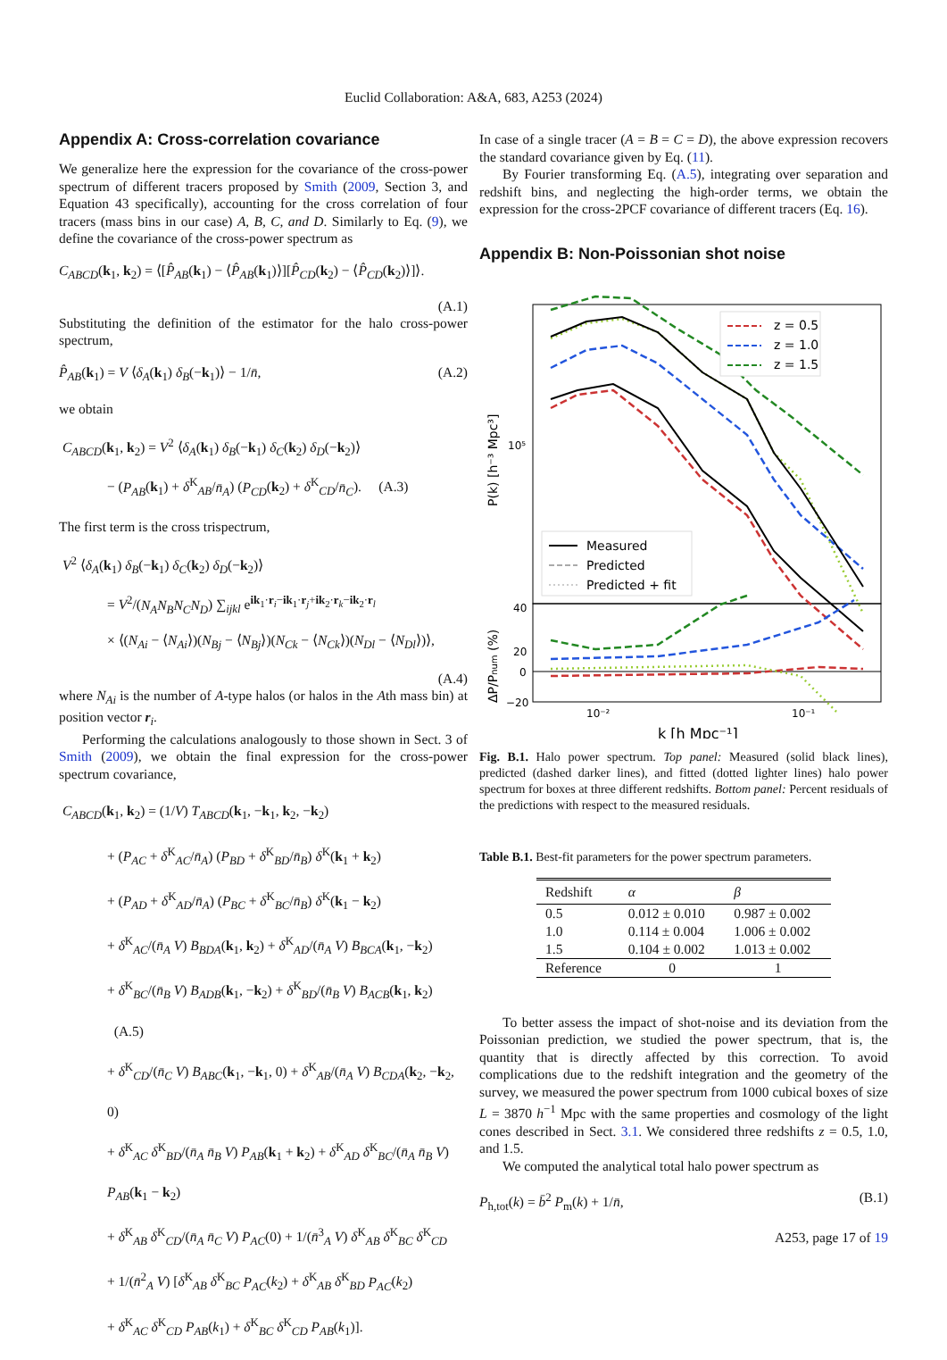Euclid Collaboration: A&A, 683, A253 (2024)
Appendix A: Cross-correlation covariance
We generalize here the expression for the covariance of the cross-power spectrum of different tracers proposed by Smith (2009, Section 3, and Equation 43 specifically), accounting for the cross correlation of four tracers (mass bins in our case) A, B, C, and D. Similarly to Eq. (9), we define the covariance of the cross-power spectrum as
C<sub>ABCD</sub>(k<sub>1</sub>, k<sub>2</sub>) = ⟨[P̂<sub>AB</sub>(k<sub>1</sub>) − ⟨P̂<sub>AB</sub>(k<sub>1</sub>)⟩][P̂<sub>CD</sub>(k<sub>2</sub>) − ⟨P̂<sub>CD</sub>(k<sub>2</sub>)⟩]⟩.
(A.1)
Substituting the definition of the estimator for the halo cross-power spectrum,
P̂<sub>AB</sub>(k<sub>1</sub>) = V ⟨δ<sub>A</sub>(k<sub>1</sub>) δ<sub>B</sub>(−k<sub>1</sub>)⟩ − 1/n̄, (A.2)
we obtain
C<sub>ABCD</sub>(k<sub>1</sub>, k<sub>2</sub>) = V<sup>2</sup> ⟨δ<sub>A</sub>(k<sub>1</sub>) δ<sub>B</sub>(−k<sub>1</sub>) δ<sub>C</sub>(k<sub>2</sub>) δ<sub>D</sub>(−k<sub>2</sub>)⟩
− (P<sub>AB</sub>(k<sub>1</sub>) + δ<sup>K</sup><sub>AB</sub>/n̄<sub>A</sub>) (P<sub>CD</sub>(k<sub>2</sub>) + δ<sup>K</sup><sub>CD</sub>/n̄<sub>C</sub>). (A.3)
The first term is the cross trispectrum,
V<sup>2</sup> ⟨δ<sub>A</sub>(k<sub>1</sub>) δ<sub>B</sub>(−k<sub>1</sub>) δ<sub>C</sub>(k<sub>2</sub>) δ<sub>D</sub>(−k<sub>2</sub>)⟩
= V<sup>2</sup>/(N<sub>A</sub>N<sub>B</sub>N<sub>C</sub>N<sub>D</sub>) ∑<sub>ijkl</sub> e<sup>ik<sub>1</sub>·r<sub>i</sub>−ik<sub>1</sub>·r<sub>j</sub>+ik<sub>2</sub>·r<sub>k</sub>−ik<sub>2</sub>·r<sub>l</sub></sup>
× ⟨(N<sub>Ai</sub> − ⟨N<sub>Ai</sub>⟩)(N<sub>Bj</sub> − ⟨N<sub>Bj</sub>⟩)(N<sub>Ck</sub> − ⟨N<sub>Ck</sub>⟩)(N<sub>Dl</sub> − ⟨N<sub>Dl</sub>⟩)⟩,
(A.4)
where N<sub>Ai</sub> is the number of A-type halos (or halos in the Ath mass bin) at position vector r<sub>i</sub>.
Performing the calculations analogously to those shown in Sect. 3 of Smith (2009), we obtain the final expression for the cross-power spectrum covariance,
C<sub>ABCD</sub>(k<sub>1</sub>, k<sub>2</sub>) = (1/V) T<sub>ABCD</sub>(k<sub>1</sub>, −k<sub>1</sub>, k<sub>2</sub>, −k<sub>2</sub>)
+ (P<sub>AC</sub> + δ<sup>K</sup><sub>AC</sub>/n̄<sub>A</sub>) (P<sub>BD</sub> + δ<sup>K</sup><sub>BD</sub>/n̄<sub>B</sub>) δ<sup>K</sup>(k<sub>1</sub> + k<sub>2</sub>)
+ (P<sub>AD</sub> + δ<sup>K</sup><sub>AD</sub>/n̄<sub>A</sub>) (P<sub>BC</sub> + δ<sup>K</sup><sub>BC</sub>/n̄<sub>B</sub>) δ<sup>K</sup>(k<sub>1</sub> − k<sub>2</sub>)
+ δ<sup>K</sup><sub>AC</sub>/(n̄<sub>A</sub> V) B<sub>BDA</sub>(k<sub>1</sub>, k<sub>2</sub>) + δ<sup>K</sup><sub>AD</sub>/(n̄<sub>A</sub> V) B<sub>BCA</sub>(k<sub>1</sub>, −k<sub>2</sub>)
+ δ<sup>K</sup><sub>BC</sub>/(n̄<sub>B</sub> V) B<sub>ADB</sub>(k<sub>1</sub>, −k<sub>2</sub>) + δ<sup>K</sup><sub>BD</sub>/(n̄<sub>B</sub> V) B<sub>ACB</sub>(k<sub>1</sub>, k<sub>2</sub>) (A.5)
+ δ<sup>K</sup><sub>CD</sub>/(n̄<sub>C</sub> V) B<sub>ABC</sub>(k<sub>1</sub>, −k<sub>1</sub>, 0) + δ<sup>K</sup><sub>AB</sub>/(n̄<sub>A</sub> V) B<sub>CDA</sub>(k<sub>2</sub>, −k<sub>2</sub>, 0)
+ δ<sup>K</sup><sub>AC</sub> δ<sup>K</sup><sub>BD</sub>/(n̄<sub>A</sub> n̄<sub>B</sub> V) P<sub>AB</sub>(k<sub>1</sub> + k<sub>2</sub>) + δ<sup>K</sup><sub>AD</sub> δ<sup>K</sup><sub>BC</sub>/(n̄<sub>A</sub> n̄<sub>B</sub> V) P<sub>AB</sub>(k<sub>1</sub> − k<sub>2</sub>)
+ δ<sup>K</sup><sub>AB</sub> δ<sup>K</sup><sub>CD</sub>/(n̄<sub>A</sub> n̄<sub>C</sub> V) P<sub>AC</sub>(0) + 1/(n̄<sup>3</sup><sub>A</sub> V) δ<sup>K</sup><sub>AB</sub> δ<sup>K</sup><sub>BC</sub> δ<sup>K</sup><sub>CD</sub>
+ 1/(n̄<sup>2</sup><sub>A</sub> V) [δ<sup>K</sup><sub>AB</sub> δ<sup>K</sup><sub>BC</sub> P<sub>AC</sub>(k<sub>2</sub>) + δ<sup>K</sup><sub>AB</sub> δ<sup>K</sup><sub>BD</sub> P<sub>AC</sub>(k<sub>2</sub>)
+ δ<sup>K</sup><sub>AC</sub> δ<sup>K</sup><sub>CD</sub> P<sub>AB</sub>(k<sub>1</sub>) + δ<sup>K</sup><sub>BC</sub> δ<sup>K</sup><sub>CD</sub> P<sub>AB</sub>(k<sub>1</sub>)].
In case of a single tracer (A = B = C = D), the above expression recovers the standard covariance given by Eq. (11).
By Fourier transforming Eq. (A.5), integrating over separation and redshift bins, and neglecting the high-order terms, we obtain the expression for the cross-2PCF covariance of different tracers (Eq. 16).
Appendix B: Non-Poissonian shot noise
z = 0.5
z = 1.0
z = 1.5
Measured
Predicted
Predicted + fit
10⁵
P(k) [h⁻³ Mpc³]
40
20
0
−20
ΔP/Pnum (%)
10⁻²
10⁻¹
k [h Mpc⁻¹]
Fig. B.1. Halo power spectrum. Top panel: Measured (solid black lines), predicted (dashed darker lines), and fitted (dotted lighter lines) halo power spectrum for boxes at three different redshifts. Bottom panel: Percent residuals of the predictions with respect to the measured residuals.
Table B.1. Best-fit parameters for the power spectrum parameters.
| Redshift | α | β |
| --- | --- | --- |
| 0.5 | 0.012 ± 0.010 | 0.987 ± 0.002 |
| 1.0 | 0.114 ± 0.004 | 1.006 ± 0.002 |
| 1.5 | 0.104 ± 0.002 | 1.013 ± 0.002 |
| Reference | 0 | 1 |
To better assess the impact of shot-noise and its deviation from the Poissonian prediction, we studied the power spectrum, that is, the quantity that is directly affected by this correction. To avoid complications due to the redshift integration and the geometry of the survey, we measured the power spectrum from 1000 cubical boxes of size L = 3870 h<sup>−1</sup> Mpc with the same properties and cosmology of the light cones described in Sect. 3.1. We considered three redshifts z = 0.5, 1.0, and 1.5.
We computed the analytical total halo power spectrum as
P<sub>h,tot</sub>(k) = b̄<sup>2</sup> P<sub>m</sub>(k) + 1/n̄, (B.1)
A253, page 17 of 19